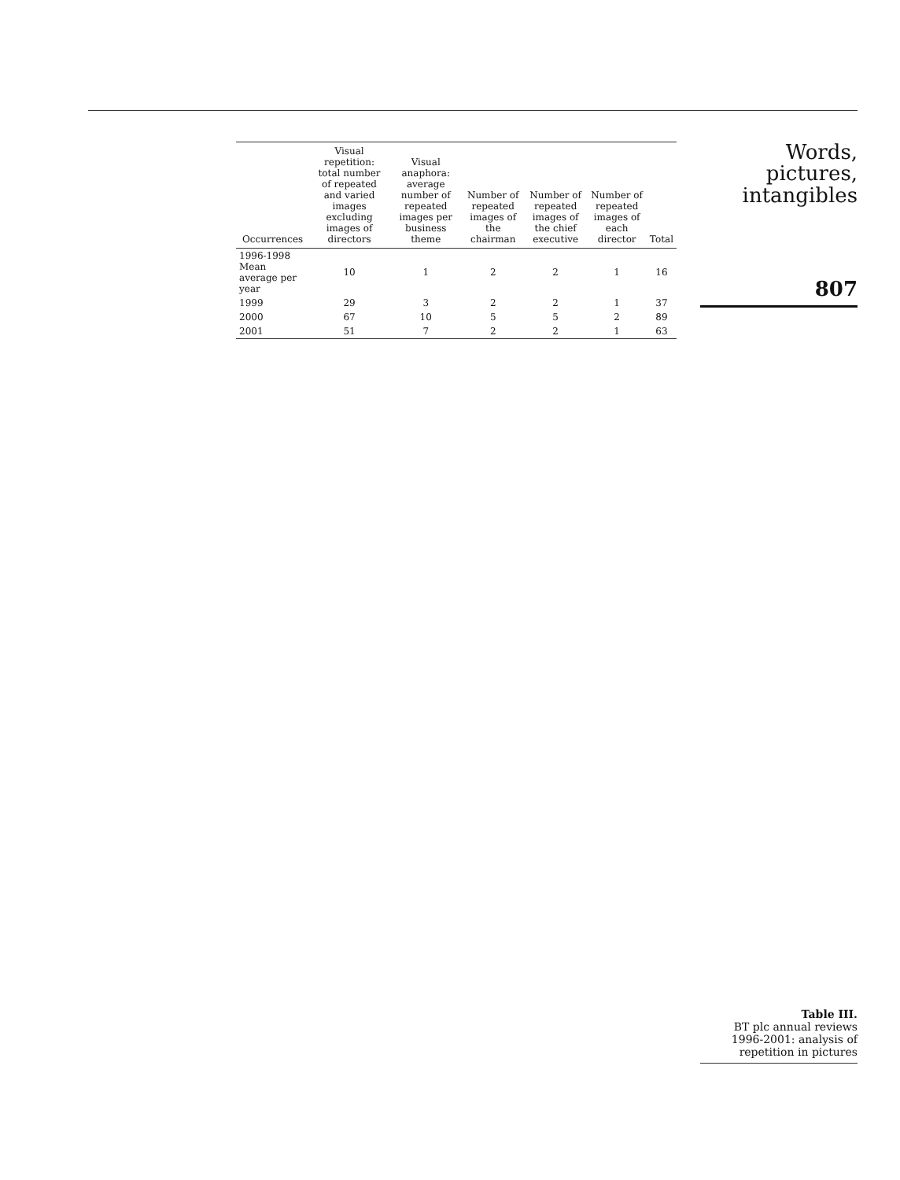| Occurrences | Visual repetition: total number of repeated and varied images excluding images of directors | Visual anaphora: average number of repeated images per business theme | Number of repeated images of the chairman | Number of repeated images of the chief executive | Number of repeated images of each director | Total |
| --- | --- | --- | --- | --- | --- | --- |
| 1996-1998 Mean average per year | 10 | 1 | 2 | 2 | 1 | 16 |
| 1999 | 29 | 3 | 2 | 2 | 1 | 37 |
| 2000 | 67 | 10 | 5 | 5 | 2 | 89 |
| 2001 | 51 | 7 | 2 | 2 | 1 | 63 |
Words, pictures,
intangibles
807
Table III.
BT plc annual reviews 1996-2001: analysis of repetition in pictures